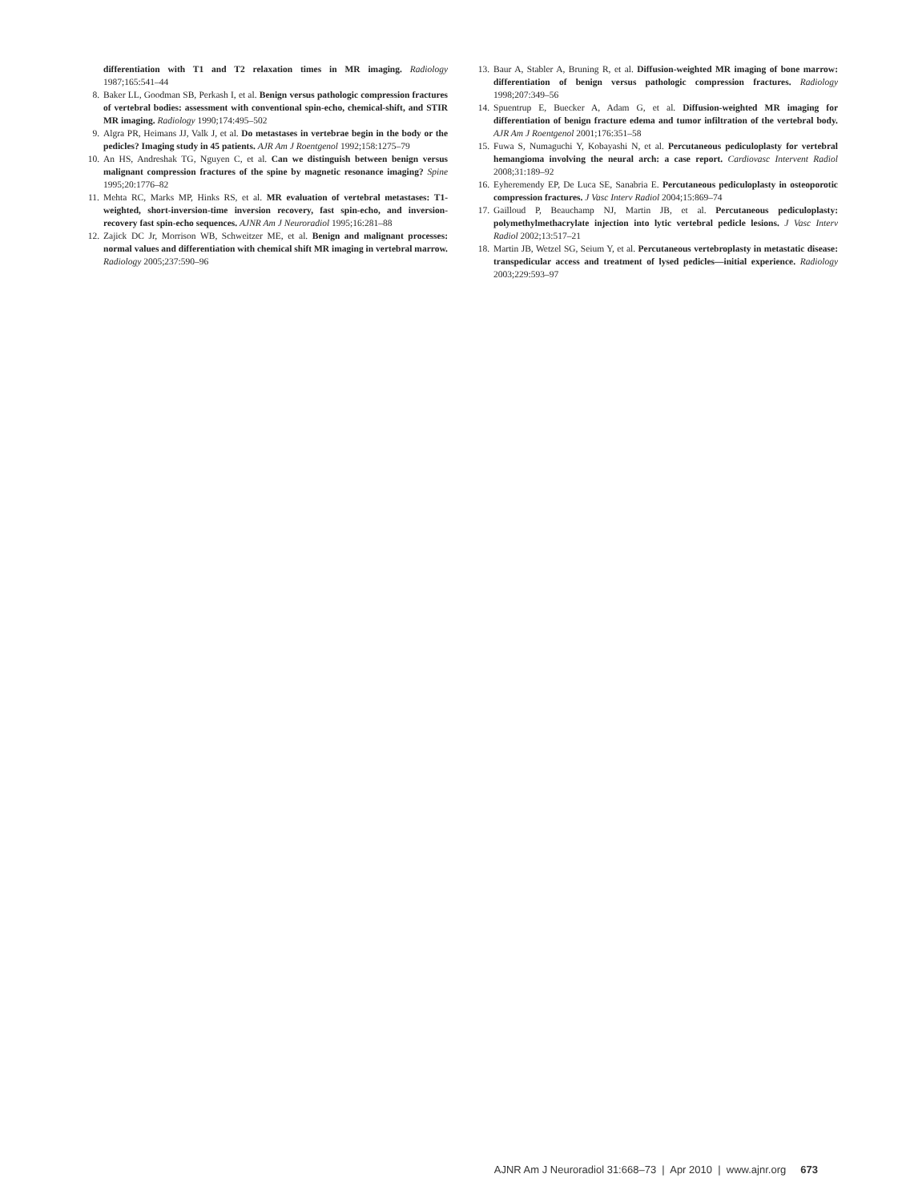differentiation with T1 and T2 relaxation times in MR imaging. Radiology 1987;165:541–44
8. Baker LL, Goodman SB, Perkash I, et al. Benign versus pathologic compression fractures of vertebral bodies: assessment with conventional spin-echo, chemical-shift, and STIR MR imaging. Radiology 1990;174:495–502
9. Algra PR, Heimans JJ, Valk J, et al. Do metastases in vertebrae begin in the body or the pedicles? Imaging study in 45 patients. AJR Am J Roentgenol 1992;158:1275–79
10. An HS, Andreshak TG, Nguyen C, et al. Can we distinguish between benign versus malignant compression fractures of the spine by magnetic resonance imaging? Spine 1995;20:1776–82
11. Mehta RC, Marks MP, Hinks RS, et al. MR evaluation of vertebral metastases: T1-weighted, short-inversion-time inversion recovery, fast spin-echo, and inversion-recovery fast spin-echo sequences. AJNR Am J Neuroradiol 1995;16:281–88
12. Zajick DC Jr, Morrison WB, Schweitzer ME, et al. Benign and malignant processes: normal values and differentiation with chemical shift MR imaging in vertebral marrow. Radiology 2005;237:590–96
13. Baur A, Stabler A, Bruning R, et al. Diffusion-weighted MR imaging of bone marrow: differentiation of benign versus pathologic compression fractures. Radiology 1998;207:349–56
14. Spuentrup E, Buecker A, Adam G, et al. Diffusion-weighted MR imaging for differentiation of benign fracture edema and tumor infiltration of the vertebral body. AJR Am J Roentgenol 2001;176:351–58
15. Fuwa S, Numaguchi Y, Kobayashi N, et al. Percutaneous pediculoplasty for vertebral hemangioma involving the neural arch: a case report. Cardiovasc Intervent Radiol 2008;31:189–92
16. Eyheremendy EP, De Luca SE, Sanabria E. Percutaneous pediculoplasty in osteoporotic compression fractures. J Vasc Interv Radiol 2004;15:869–74
17. Gailloud P, Beauchamp NJ, Martin JB, et al. Percutaneous pediculoplasty: polymethylmethacrylate injection into lytic vertebral pedicle lesions. J Vasc Interv Radiol 2002;13:517–21
18. Martin JB, Wetzel SG, Seium Y, et al. Percutaneous vertebroplasty in metastatic disease: transpedicular access and treatment of lysed pedicles—initial experience. Radiology 2003;229:593–97
AJNR Am J Neuroradiol 31:668–73 | Apr 2010 | www.ajnr.org 673